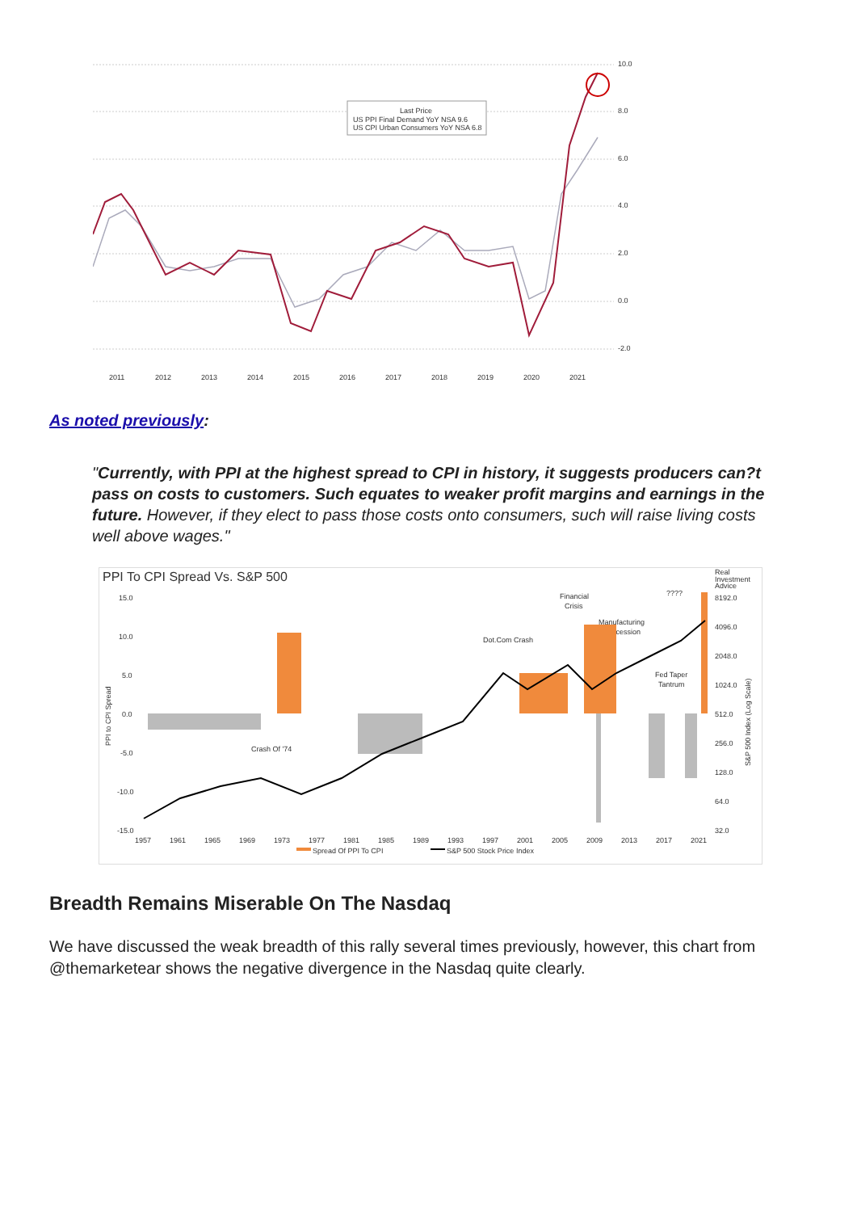Last Price
US PPI Final Demand YoY NSA 9.6
US CPI Urban Consumers YoY NSA 6.8
10.0
8.0
6.0
4.0
2.0
0.0
-2.0
2011
2012
2013
2014
2015
2016
2017
2018
2019
2020
2021
As noted previously:
"Currently, with PPI at the highest spread to CPI in history, it suggests producers can?t pass on costs to customers. Such equates to weaker profit margins and earnings in the future. However, if they elect to pass those costs onto consumers, such will raise living costs well above wages."
PPI To CPI Spread Vs. S&P 500
Real
Investment
Advice
15.0
10.0
5.0
0.0
-5.0
-10.0
-15.0
8192.0
4096.0
2048.0
1024.0
512.0
256.0
128.0
64.0
32.0
Financial
Crisis
????
Manufacturing
Recession
Dot.Com Crash
Fed Taper
Tantrum
Crash Of '74
1957
1961
1965
1969
1973
1977
1981
1985
1989
1993
1997
2001
2005
2009
2013
2017
2021
Spread Of PPI To CPI
S&P 500 Stock Price Index
PPI to CPI Spread
S&P 500 Index (Log Scale)
Breadth Remains Miserable On The Nasdaq
We have discussed the weak breadth of this rally several times previously, however, this chart from @themarketear shows the negative divergence in the Nasdaq quite clearly.